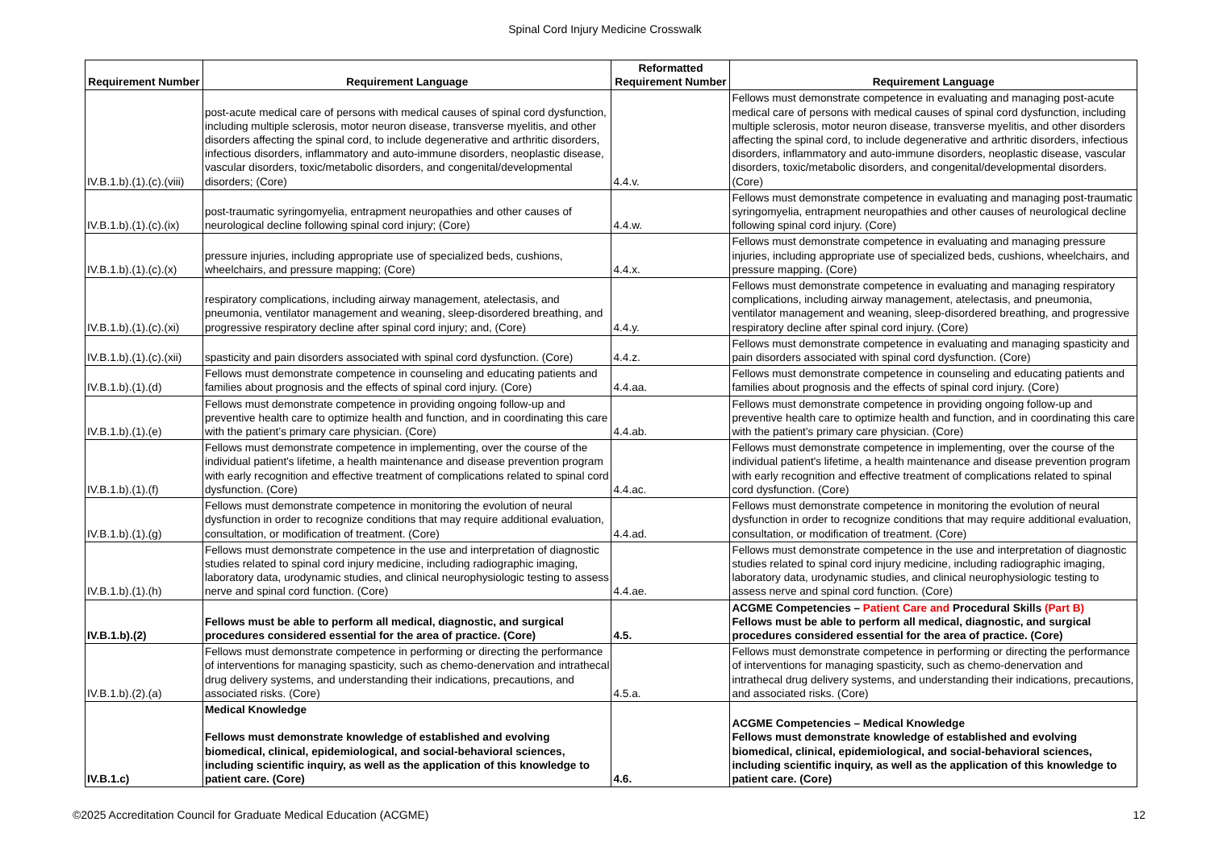Spinal Cord Injury Medicine Crosswalk
| Requirement Number | Requirement Language | Reformatted Requirement Number | Requirement Language |
| --- | --- | --- | --- |
| IV.B.1.b).(1).(c).(viii) | post-acute medical care of persons with medical causes of spinal cord dysfunction, including multiple sclerosis, motor neuron disease, transverse myelitis, and other disorders affecting the spinal cord, to include degenerative and arthritic disorders, infectious disorders, inflammatory and auto-immune disorders, neoplastic disease, vascular disorders, toxic/metabolic disorders, and congenital/developmental disorders; (Core) | 4.4.v. | Fellows must demonstrate competence in evaluating and managing post-acute medical care of persons with medical causes of spinal cord dysfunction, including multiple sclerosis, motor neuron disease, transverse myelitis, and other disorders affecting the spinal cord, to include degenerative and arthritic disorders, infectious disorders, inflammatory and auto-immune disorders, neoplastic disease, vascular disorders, toxic/metabolic disorders, and congenital/developmental disorders. (Core) |
| IV.B.1.b).(1).(c).(ix) | post-traumatic syringomyelia, entrapment neuropathies and other causes of neurological decline following spinal cord injury; (Core) | 4.4.w. | Fellows must demonstrate competence in evaluating and managing post-traumatic syringomyelia, entrapment neuropathies and other causes of neurological decline following spinal cord injury. (Core) |
| IV.B.1.b).(1).(c).(x) | pressure injuries, including appropriate use of specialized beds, cushions, wheelchairs, and pressure mapping; (Core) | 4.4.x. | Fellows must demonstrate competence in evaluating and managing pressure injuries, including appropriate use of specialized beds, cushions, wheelchairs, and pressure mapping. (Core) |
| IV.B.1.b).(1).(c).(xi) | respiratory complications, including airway management, atelectasis, and pneumonia, ventilator management and weaning, sleep-disordered breathing, and progressive respiratory decline after spinal cord injury; and, (Core) | 4.4.y. | Fellows must demonstrate competence in evaluating and managing respiratory complications, including airway management, atelectasis, and pneumonia, ventilator management and weaning, sleep-disordered breathing, and progressive respiratory decline after spinal cord injury. (Core) |
| IV.B.1.b).(1).(c).(xii) | spasticity and pain disorders associated with spinal cord dysfunction. (Core) | 4.4.z. | Fellows must demonstrate competence in evaluating and managing spasticity and pain disorders associated with spinal cord dysfunction. (Core) |
| IV.B.1.b).(1).(d) | Fellows must demonstrate competence in counseling and educating patients and families about prognosis and the effects of spinal cord injury. (Core) | 4.4.aa. | Fellows must demonstrate competence in counseling and educating patients and families about prognosis and the effects of spinal cord injury. (Core) |
| IV.B.1.b).(1).(e) | Fellows must demonstrate competence in providing ongoing follow-up and preventive health care to optimize health and function, and in coordinating this care with the patient’s primary care physician. (Core) | 4.4.ab. | Fellows must demonstrate competence in providing ongoing follow-up and preventive health care to optimize health and function, and in coordinating this care with the patient’s primary care physician. (Core) |
| IV.B.1.b).(1).(f) | Fellows must demonstrate competence in implementing, over the course of the individual patient's lifetime, a health maintenance and disease prevention program with early recognition and effective treatment of complications related to spinal cord dysfunction. (Core) | 4.4.ac. | Fellows must demonstrate competence in implementing, over the course of the individual patient's lifetime, a health maintenance and disease prevention program with early recognition and effective treatment of complications related to spinal cord dysfunction. (Core) |
| IV.B.1.b).(1).(g) | Fellows must demonstrate competence in monitoring the evolution of neural dysfunction in order to recognize conditions that may require additional evaluation, consultation, or modification of treatment. (Core) | 4.4.ad. | Fellows must demonstrate competence in monitoring the evolution of neural dysfunction in order to recognize conditions that may require additional evaluation, consultation, or modification of treatment. (Core) |
| IV.B.1.b).(1).(h) | Fellows must demonstrate competence in the use and interpretation of diagnostic studies related to spinal cord injury medicine, including radiographic imaging, laboratory data, urodynamic studies, and clinical neurophysiologic testing to assess nerve and spinal cord function. (Core) | 4.4.ae. | Fellows must demonstrate competence in the use and interpretation of diagnostic studies related to spinal cord injury medicine, including radiographic imaging, laboratory data, urodynamic studies, and clinical neurophysiologic testing to assess nerve and spinal cord function. (Core) |
| IV.B.1.b).(2) | Fellows must be able to perform all medical, diagnostic, and surgical procedures considered essential for the area of practice. (Core) | 4.5. | ACGME Competencies – Patient Care and Procedural Skills (Part B) Fellows must be able to perform all medical, diagnostic, and surgical procedures considered essential for the area of practice. (Core) |
| IV.B.1.b).(2).(a) | Fellows must demonstrate competence in performing or directing the performance of interventions for managing spasticity, such as chemo-denervation and intrathecal drug delivery systems, and understanding their indications, precautions, and associated risks. (Core) | 4.5.a. | Fellows must demonstrate competence in performing or directing the performance of interventions for managing spasticity, such as chemo-denervation and intrathecal drug delivery systems, and understanding their indications, precautions, and associated risks. (Core) |
| IV.B.1.c) | Medical Knowledge Fellows must demonstrate knowledge of established and evolving biomedical, clinical, epidemiological, and social-behavioral sciences, including scientific inquiry, as well as the application of this knowledge to patient care. (Core) | 4.6. | ACGME Competencies – Medical Knowledge Fellows must demonstrate knowledge of established and evolving biomedical, clinical, epidemiological, and social-behavioral sciences, including scientific inquiry, as well as the application of this knowledge to patient care. (Core) |
©2025 Accreditation Council for Graduate Medical Education (ACGME) 12